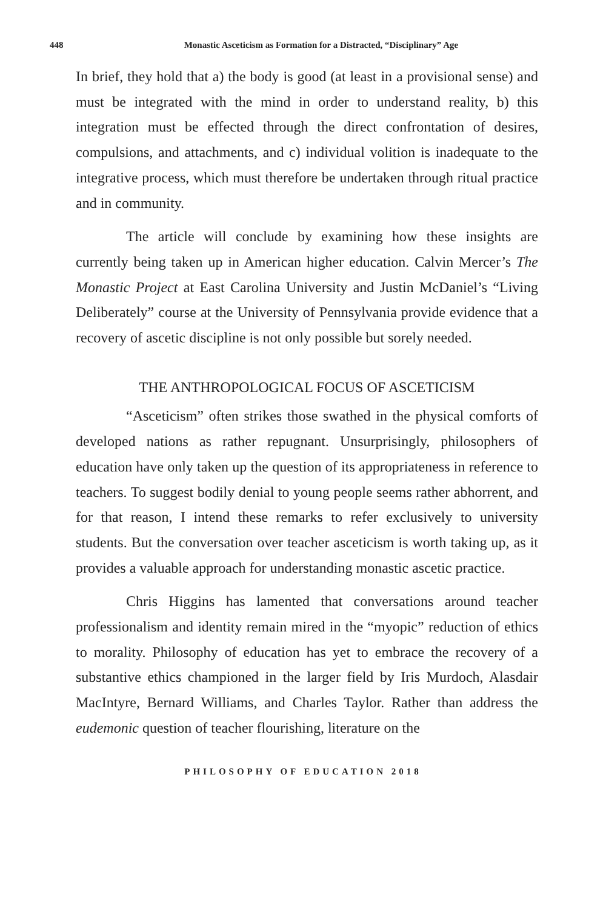448
Monastic Asceticism as Formation for a Distracted, “Disciplinary” Age
In brief, they hold that a) the body is good (at least in a provisional sense) and must be integrated with the mind in order to understand reality, b) this integration must be effected through the direct confrontation of desires, compulsions, and attachments, and c) individual volition is inadequate to the integrative process, which must therefore be undertaken through ritual practice and in community.
The article will conclude by examining how these insights are currently being taken up in American higher education. Calvin Mercer’s The Monastic Project at East Carolina University and Justin McDaniel’s “Living Deliberately” course at the University of Pennsylvania provide evidence that a recovery of ascetic discipline is not only possible but sorely needed.
THE ANTHROPOLOGICAL FOCUS OF ASCETICISM
“Asceticism” often strikes those swathed in the physical comforts of developed nations as rather repugnant. Unsurprisingly, philosophers of education have only taken up the question of its appropriateness in reference to teachers. To suggest bodily denial to young people seems rather abhorrent, and for that reason, I intend these remarks to refer exclusively to university students. But the conversation over teacher asceticism is worth taking up, as it provides a valuable approach for understanding monastic ascetic practice.
Chris Higgins has lamented that conversations around teacher professionalism and identity remain mired in the “myopic” reduction of ethics to morality. Philosophy of education has yet to embrace the recovery of a substantive ethics championed in the larger field by Iris Murdoch, Alasdair MacIntyre, Bernard Williams, and Charles Taylor. Rather than address the eudemonic question of teacher flourishing, literature on the
PHILOSOPHY OF EDUCATION 2018